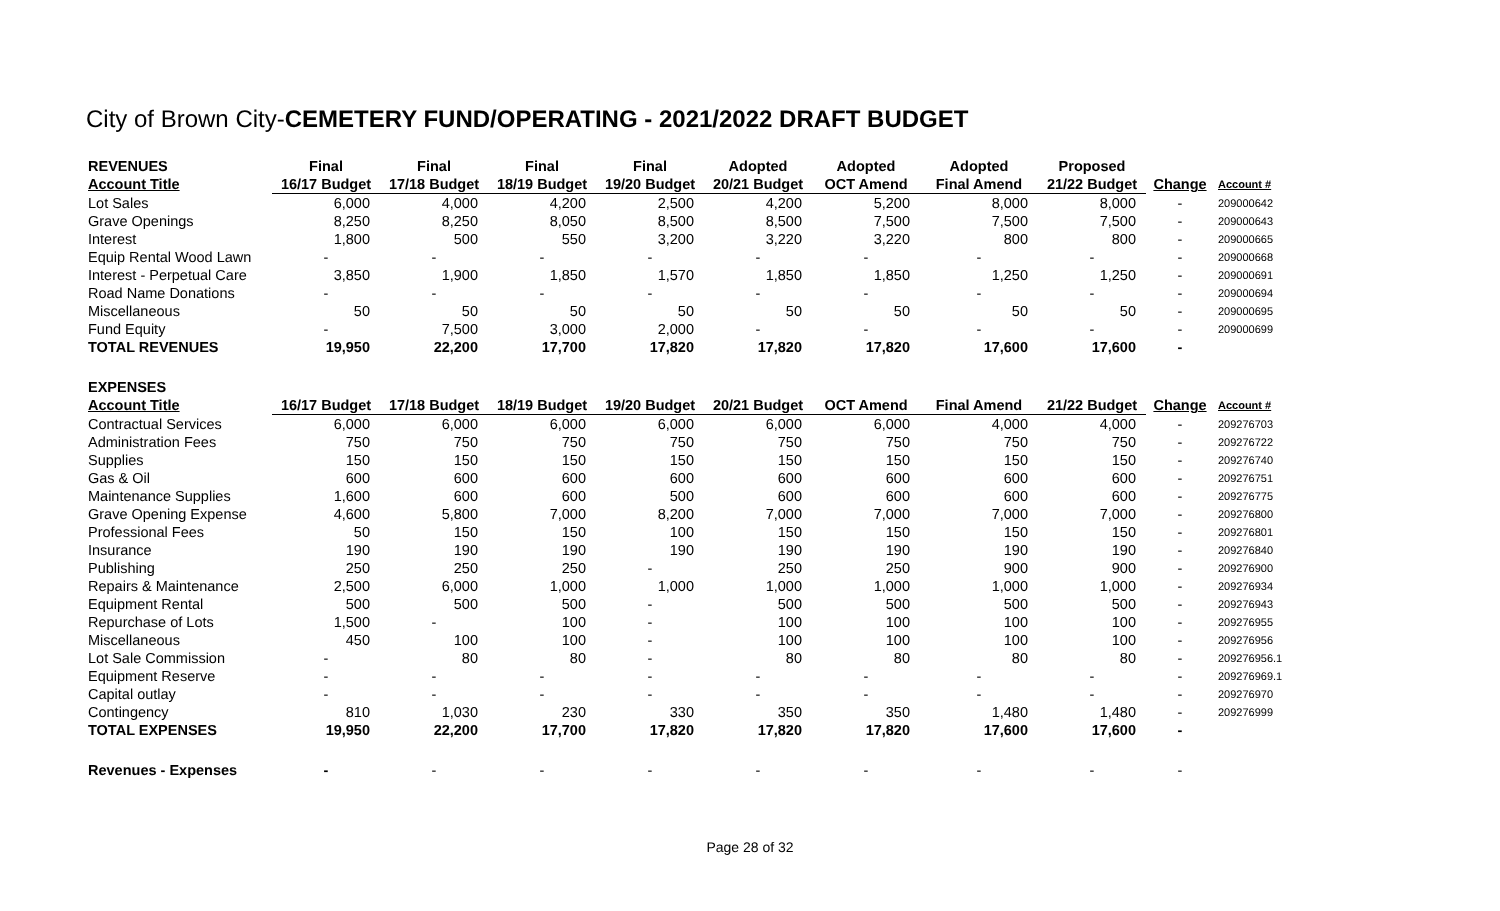City of Brown City-CEMETERY FUND/OPERATING - 2021/2022 DRAFT BUDGET
| REVENUES | Final | Final | Final | Final | Adopted | Adopted | Adopted | Proposed | | |
| --- | --- | --- | --- | --- | --- | --- | --- | --- | --- | --- |
| Account Title | 16/17 Budget | 17/18 Budget | 18/19 Budget | 19/20 Budget | 20/21 Budget | OCT Amend | Final Amend | 21/22 Budget | Change | Account # |
| Lot Sales | 6,000 | 4,000 | 4,200 | 2,500 | 4,200 | 5,200 | 8,000 | 8,000 | - | 209000642 |
| Grave Openings | 8,250 | 8,250 | 8,050 | 8,500 | 8,500 | 7,500 | 7,500 | 7,500 | - | 209000643 |
| Interest | 1,800 | 500 | 550 | 3,200 | 3,220 | 3,220 | 800 | 800 | - | 209000665 |
| Equip Rental Wood Lawn | - | - | - | - | - | - | - | - | - | 209000668 |
| Interest - Perpetual Care | 3,850 | 1,900 | 1,850 | 1,570 | 1,850 | 1,850 | 1,250 | 1,250 | - | 209000691 |
| Road Name Donations | - | - | - | - | - | - | - | - | - | 209000694 |
| Miscellaneous | 50 | 50 | 50 | 50 | 50 | 50 | 50 | 50 | - | 209000695 |
| Fund Equity | - | 7,500 | 3,000 | 2,000 | - | - | - | - | - | 209000699 |
| TOTAL REVENUES | 19,950 | 22,200 | 17,700 | 17,820 | 17,820 | 17,820 | 17,600 | 17,600 | - | |
| EXPENSES | | | | | | | | | | |
| Account Title | 16/17 Budget | 17/18 Budget | 18/19 Budget | 19/20 Budget | 20/21 Budget | OCT Amend | Final Amend | 21/22 Budget | Change | Account # |
| Contractual Services | 6,000 | 6,000 | 6,000 | 6,000 | 6,000 | 6,000 | 4,000 | 4,000 | - | 209276703 |
| Administration Fees | 750 | 750 | 750 | 750 | 750 | 750 | 750 | 750 | - | 209276722 |
| Supplies | 150 | 150 | 150 | 150 | 150 | 150 | 150 | 150 | - | 209276740 |
| Gas & Oil | 600 | 600 | 600 | 600 | 600 | 600 | 600 | 600 | - | 209276751 |
| Maintenance Supplies | 1,600 | 600 | 600 | 500 | 600 | 600 | 600 | 600 | - | 209276775 |
| Grave Opening Expense | 4,600 | 5,800 | 7,000 | 8,200 | 7,000 | 7,000 | 7,000 | 7,000 | - | 209276800 |
| Professional Fees | 50 | 150 | 150 | 100 | 150 | 150 | 150 | 150 | - | 209276801 |
| Insurance | 190 | 190 | 190 | 190 | 190 | 190 | 190 | 190 | - | 209276840 |
| Publishing | 250 | 250 | 250 | - | 250 | 250 | 900 | 900 | - | 209276900 |
| Repairs & Maintenance | 2,500 | 6,000 | 1,000 | 1,000 | 1,000 | 1,000 | 1,000 | 1,000 | - | 209276934 |
| Equipment Rental | 500 | 500 | 500 | - | 500 | 500 | 500 | 500 | - | 209276943 |
| Repurchase of Lots | 1,500 | - | 100 | - | 100 | 100 | 100 | 100 | - | 209276955 |
| Miscellaneous | 450 | 100 | 100 | - | 100 | 100 | 100 | 100 | - | 209276956 |
| Lot Sale Commission | - | 80 | 80 | - | 80 | 80 | 80 | 80 | - | 209276956.1 |
| Equipment Reserve | - | - | - | - | - | - | - | - | - | 209276969.1 |
| Capital outlay | - | - | - | - | - | - | - | - | - | 209276970 |
| Contingency | 810 | 1,030 | 230 | 330 | 350 | 350 | 1,480 | 1,480 | - | 209276999 |
| TOTAL EXPENSES | 19,950 | 22,200 | 17,700 | 17,820 | 17,820 | 17,820 | 17,600 | 17,600 | - | |
| Revenues - Expenses | - | - | - | - | - | - | - | - | - | |
Page 28 of 32